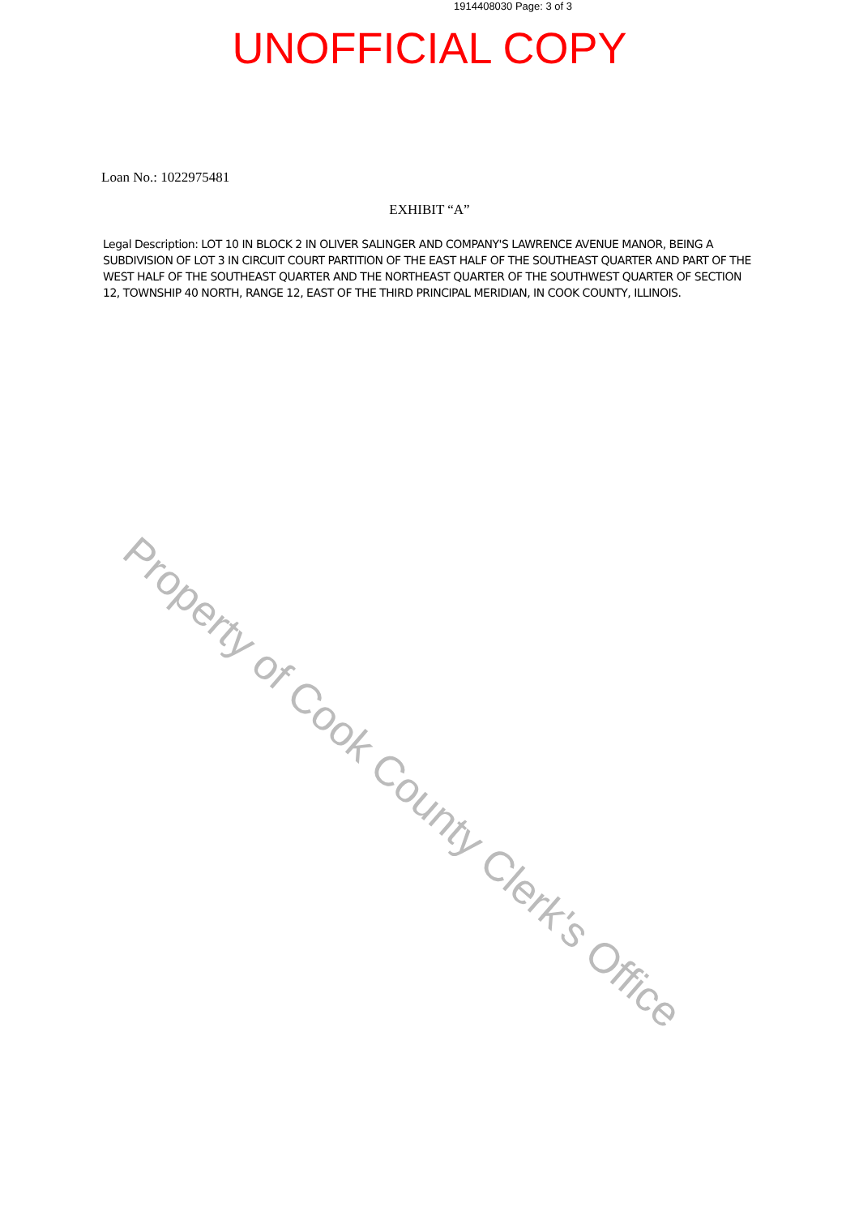1914408030 Page: 3 of 3
UNOFFICIAL COPY
Loan No.: 1022975481
EXHIBIT “A”
Legal Description: LOT 10 IN BLOCK 2 IN OLIVER SALINGER AND COMPANY'S LAWRENCE AVENUE MANOR, BEING A SUBDIVISION OF LOT 3 IN CIRCUIT COURT PARTITION OF THE EAST HALF OF THE SOUTHEAST QUARTER AND PART OF THE WEST HALF OF THE SOUTHEAST QUARTER AND THE NORTHEAST QUARTER OF THE SOUTHWEST QUARTER OF SECTION 12, TOWNSHIP 40 NORTH, RANGE 12, EAST OF THE THIRD PRINCIPAL MERIDIAN, IN COOK COUNTY, ILLINOIS.
Property of Cook County Clerk's Office